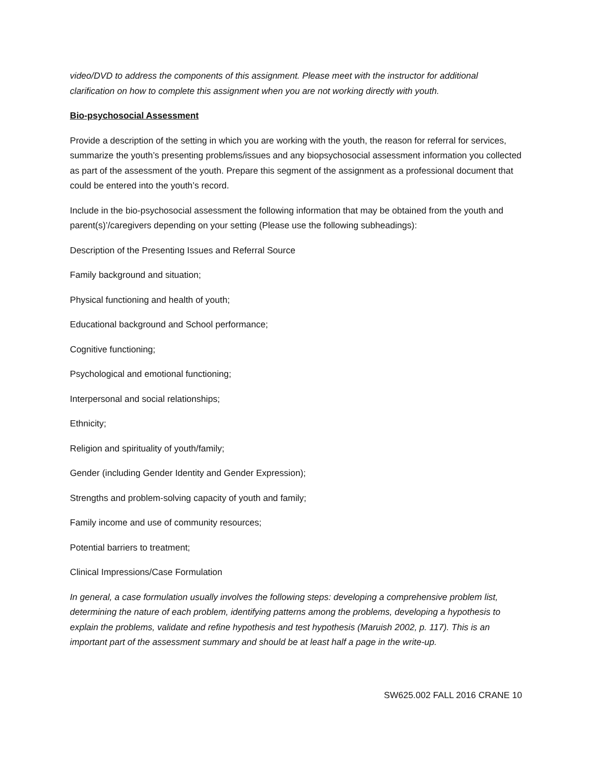video/DVD to address the components of this assignment. Please meet with the instructor for additional clarification on how to complete this assignment when you are not working directly with youth.
Bio-psychosocial Assessment
Provide a description of the setting in which you are working with the youth, the reason for referral for services, summarize the youth’s presenting problems/issues and any biopsychosocial assessment information you collected as part of the assessment of the youth. Prepare this segment of the assignment as a professional document that could be entered into the youth’s record.
Include in the bio-psychosocial assessment the following information that may be obtained from the youth and parent(s)’/caregivers depending on your setting (Please use the following subheadings):
Description of the Presenting Issues and Referral Source
Family background and situation;
Physical functioning and health of youth;
Educational background and School performance;
Cognitive functioning;
Psychological and emotional functioning;
Interpersonal and social relationships;
Ethnicity;
Religion and spirituality of youth/family;
Gender (including Gender Identity and Gender Expression);
Strengths and problem-solving capacity of youth and family;
Family income and use of community resources;
Potential barriers to treatment;
Clinical Impressions/Case Formulation
In general, a case formulation usually involves the following steps: developing a comprehensive problem list, determining the nature of each problem, identifying patterns among the problems, developing a hypothesis to explain the problems, validate and refine hypothesis and test hypothesis (Maruish 2002, p. 117). This is an important part of the assessment summary and should be at least half a page in the write-up.
SW625.002 FALL 2016 CRANE 10